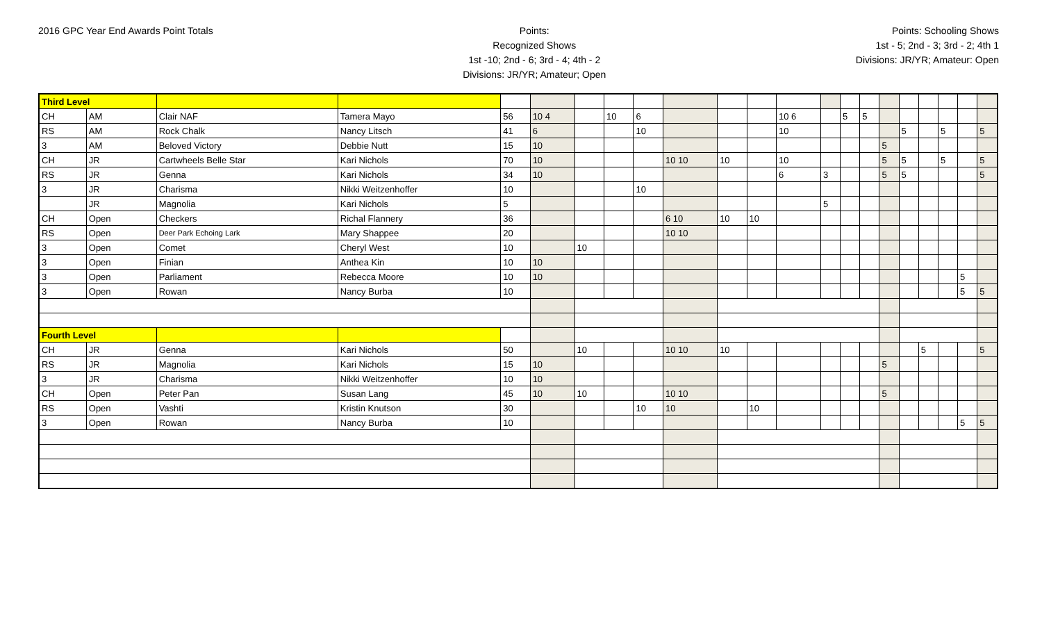2016 GPC Year End Awards Point Totals
Points:
Recognized Shows
1st -10; 2nd - 6; 3rd - 4; 4th - 2
Divisions: JR/YR; Amateur; Open
Points: Schooling Shows
1st - 5; 2nd - 3; 3rd - 2; 4th 1
Divisions: JR/YR; Amateur: Open
| Third Level | | | | | | | | | | | | | | | | | | | | | |
| CH | AM | Clair NAF | Tamera Mayo | 56 | 10 4 | | 10 | 6 | | | | 10 6 | | 5 | 5 | | | | | | |
| RS | AM | Rock Chalk | Nancy Litsch | 41 | 6 | | | 10 | | | | 10 | | | | | 5 | | 5 | | 5 |
| 3 | AM | Beloved Victory | Debbie Nutt | 15 | 10 | | | | | | | | | | | 5 | | | | | |
| CH | JR | Cartwheels Belle Star | Kari Nichols | 70 | 10 | | | | 10 10 | 10 | | 10 | | | | 5 | 5 | | 5 | | 5 |
| RS | JR | Genna | Kari Nichols | 34 | 10 | | | | | | | 6 | 3 | | | 5 | 5 | | | | 5 |
| 3 | JR | Charisma | Nikki Weitzenhoffer | 10 | | | | 10 | | | | | | | | | | | | | |
| | JR | Magnolia | Kari Nichols | 5 | | | | | | | | | 5 | | | | | | | | |
| CH | Open | Checkers | Richal Flannery | 36 | | | | | 6 10 | 10 | 10 | | | | | | | | | | |
| RS | Open | Deer Park Echoing Lark | Mary Shappee | 20 | | | | | 10 10 | | | | | | | | | | | | |
| 3 | Open | Comet | Cheryl West | 10 | | 10 | | | | | | | | | | | | | | | |
| 3 | Open | Finian | Anthea Kin | 10 | 10 | | | | | | | | | | | | | | | | |
| 3 | Open | Parliament | Rebecca Moore | 10 | 10 | | | | | | | | | | | | | | | 5 | |
| 3 | Open | Rowan | Nancy Burba | 10 | | | | | | | | | | | | | | | | 5 | 5 |
| Fourth Level | | | | | | | | | | | | | | | | | | | | | |
| CH | JR | Genna | Kari Nichols | 50 | | 10 | | | 10 10 | 10 | | | | | | | | 5 | | | 5 |
| RS | JR | Magnolia | Kari Nichols | 15 | 10 | | | | | | | | | | | 5 | | | | | |
| 3 | JR | Charisma | Nikki Weitzenhoffer | 10 | 10 | | | | | | | | | | | | | | | | |
| CH | Open | Peter Pan | Susan Lang | 45 | 10 | 10 | | | 10 10 | | | | | | | 5 | | | | | |
| RS | Open | Vashti | Kristin Knutson | 30 | | | | 10 | 10 | | 10 | | | | | | | | | | |
| 3 | Open | Rowan | Nancy Burba | 10 | | | | | | | | | | | | | | | | 5 | 5 |